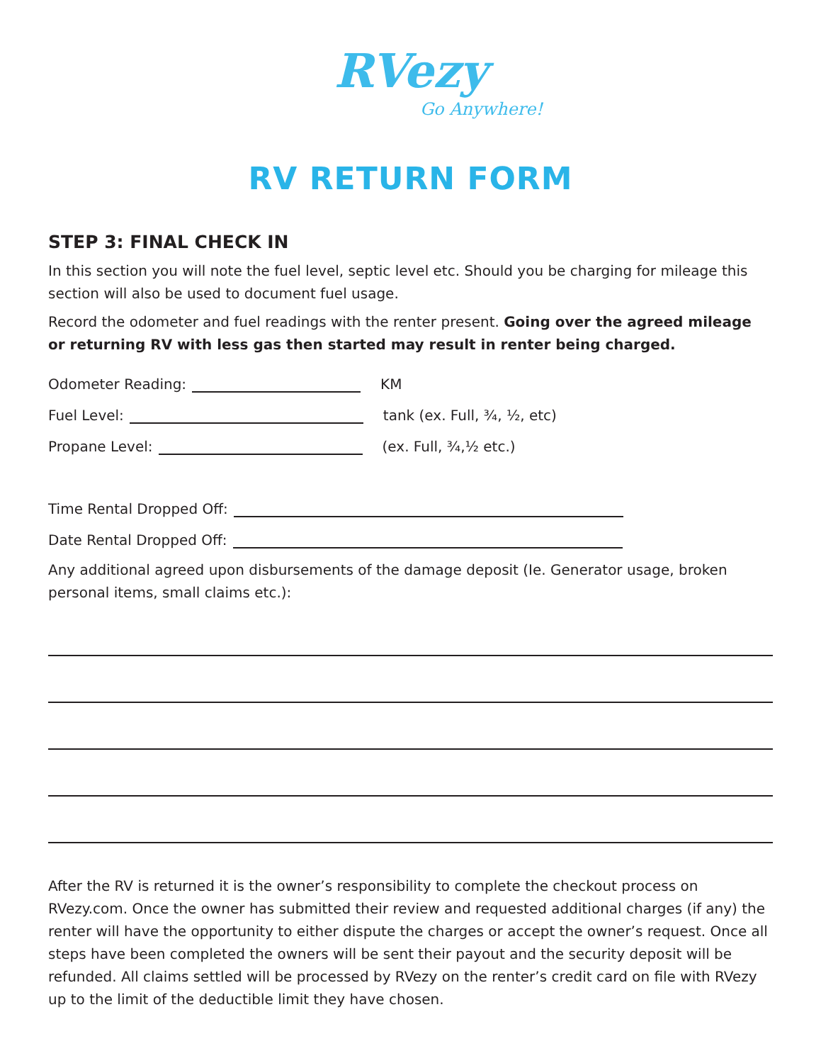RVezy
Go Anywhere!
RV RETURN FORM
STEP 3: FINAL CHECK IN
In this section you will note the fuel level, septic level etc. Should you be charging for mileage this section will also be used to document fuel usage.
Record the odometer and fuel readings with the renter present. Going over the agreed mileage or returning RV with less gas then started may result in renter being charged.
Odometer Reading: KM
Fuel Level: tank (ex. Full, ¾, ½, etc)
Propane Level: (ex. Full, ¾,½ etc.)
Time Rental Dropped Off:
Date Rental Dropped Off:
Any additional agreed upon disbursements of the damage deposit (Ie. Generator usage, broken personal items, small claims etc.):
After the RV is returned it is the owner’s responsibility to complete the checkout process on RVezy.com. Once the owner has submitted their review and requested additional charges (if any) the renter will have the opportunity to either dispute the charges or accept the owner’s request. Once all steps have been completed the owners will be sent their payout and the security deposit will be refunded. All claims settled will be processed by RVezy on the renter’s credit card on file with RVezy up to the limit of the deductible limit they have chosen.